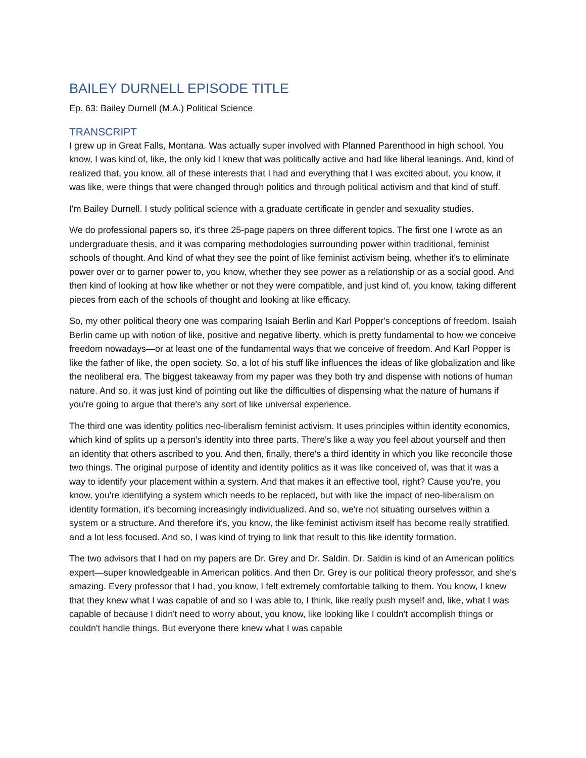BAILEY DURNELL EPISODE TITLE
Ep. 63: Bailey Durnell (M.A.) Political Science
TRANSCRIPT
I grew up in Great Falls, Montana. Was actually super involved with Planned Parenthood in high school. You know, I was kind of, like, the only kid I knew that was politically active and had like liberal leanings. And, kind of realized that, you know, all of these interests that I had and everything that I was excited about, you know, it was like, were things that were changed through politics and through political activism and that kind of stuff.
I'm Bailey Durnell. I study political science with a graduate certificate in gender and sexuality studies.
We do professional papers so, it's three 25-page papers on three different topics. The first one I wrote as an undergraduate thesis, and it was comparing methodologies surrounding power within traditional, feminist schools of thought. And kind of what they see the point of like feminist activism being, whether it's to eliminate power over or to garner power to, you know, whether they see power as a relationship or as a social good. And then kind of looking at how like whether or not they were compatible, and just kind of, you know, taking different pieces from each of the schools of thought and looking at like efficacy.
So, my other political theory one was comparing Isaiah Berlin and Karl Popper's conceptions of freedom. Isaiah Berlin came up with notion of like, positive and negative liberty, which is pretty fundamental to how we conceive freedom nowadays—or at least one of the fundamental ways that we conceive of freedom. And Karl Popper is like the father of like, the open society. So, a lot of his stuff like influences the ideas of like globalization and like the neoliberal era. The biggest takeaway from my paper was they both try and dispense with notions of human nature. And so, it was just kind of pointing out like the difficulties of dispensing what the nature of humans if you're going to argue that there's any sort of like universal experience.
The third one was identity politics neo-liberalism feminist activism. It uses principles within identity economics, which kind of splits up a person's identity into three parts. There's like a way you feel about yourself and then an identity that others ascribed to you. And then, finally, there's a third identity in which you like reconcile those two things. The original purpose of identity and identity politics as it was like conceived of, was that it was a way to identify your placement within a system. And that makes it an effective tool, right? Cause you're, you know, you're identifying a system which needs to be replaced, but with like the impact of neo-liberalism on identity formation, it's becoming increasingly individualized. And so, we're not situating ourselves within a system or a structure. And therefore it's, you know, the like feminist activism itself has become really stratified, and a lot less focused. And so, I was kind of trying to link that result to this like identity formation.
The two advisors that I had on my papers are Dr. Grey and Dr. Saldin. Dr. Saldin is kind of an American politics expert—super knowledgeable in American politics. And then Dr. Grey is our political theory professor, and she's amazing. Every professor that I had, you know, I felt extremely comfortable talking to them. You know, I knew that they knew what I was capable of and so I was able to, I think, like really push myself and, like, what I was capable of because I didn't need to worry about, you know, like looking like I couldn't accomplish things or couldn't handle things. But everyone there knew what I was capable